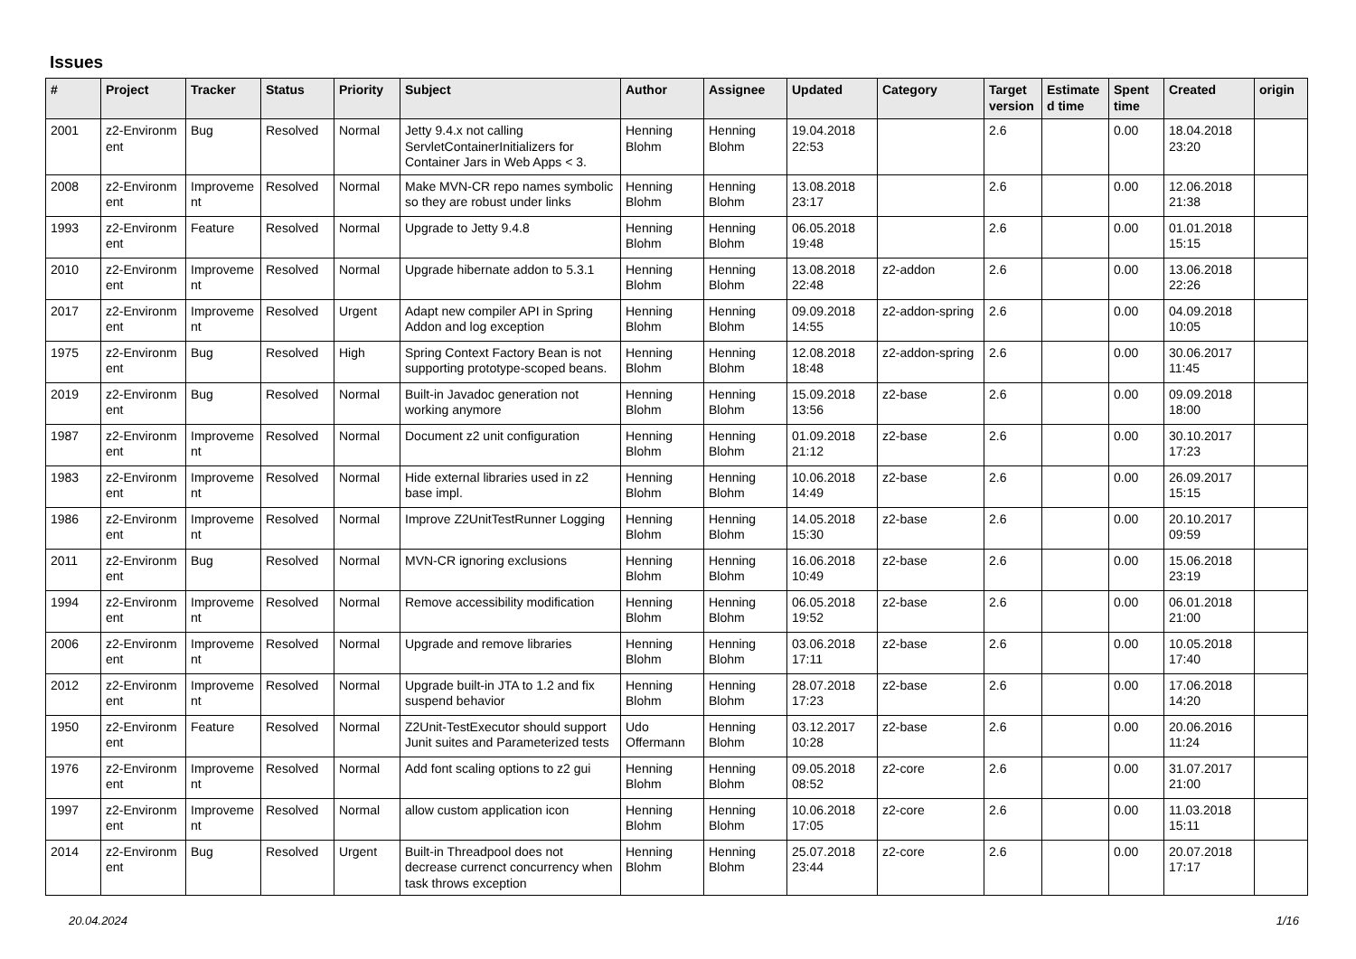Issues
| # | Project | Tracker | Status | Priority | Subject | Author | Assignee | Updated | Category | Target version | Estimate d time | Spent time | Created | origin |
| --- | --- | --- | --- | --- | --- | --- | --- | --- | --- | --- | --- | --- | --- | --- |
| 2001 | z2-Environm ent | Bug | Resolved | Normal | Jetty 9.4.x not calling ServletContainerInitializers for Container Jars in Web Apps < 3. | Henning Blohm | Henning Blohm | 19.04.2018 22:53 | | 2.6 | | 0.00 | 18.04.2018 23:20 | |
| 2008 | z2-Environm ent | Improveme nt | Resolved | Normal | Make MVN-CR repo names symbolic so they are robust under links | Henning Blohm | Henning Blohm | 13.08.2018 23:17 | | 2.6 | | 0.00 | 12.06.2018 21:38 | |
| 1993 | z2-Environm ent | Feature | Resolved | Normal | Upgrade to Jetty 9.4.8 | Henning Blohm | Henning Blohm | 06.05.2018 19:48 | | 2.6 | | 0.00 | 01.01.2018 15:15 | |
| 2010 | z2-Environm ent | Improveme nt | Resolved | Normal | Upgrade hibernate addon to 5.3.1 | Henning Blohm | Henning Blohm | 13.08.2018 22:48 | z2-addon | 2.6 | | 0.00 | 13.06.2018 22:26 | |
| 2017 | z2-Environm ent | Improveme nt | Resolved | Urgent | Adapt new compiler API in Spring Addon and log exception | Henning Blohm | Henning Blohm | 09.09.2018 14:55 | z2-addon-spring | 2.6 | | 0.00 | 04.09.2018 10:05 | |
| 1975 | z2-Environm ent | Bug | Resolved | High | Spring Context Factory Bean is not supporting prototype-scoped beans. | Henning Blohm | Henning Blohm | 12.08.2018 18:48 | z2-addon-spring | 2.6 | | 0.00 | 30.06.2017 11:45 | |
| 2019 | z2-Environm ent | Bug | Resolved | Normal | Built-in Javadoc generation not working anymore | Henning Blohm | Henning Blohm | 15.09.2018 13:56 | z2-base | 2.6 | | 0.00 | 09.09.2018 18:00 | |
| 1987 | z2-Environm ent | Improveme nt | Resolved | Normal | Document z2 unit configuration | Henning Blohm | Henning Blohm | 01.09.2018 21:12 | z2-base | 2.6 | | 0.00 | 30.10.2017 17:23 | |
| 1983 | z2-Environm ent | Improveme nt | Resolved | Normal | Hide external libraries used in z2 base impl. | Henning Blohm | Henning Blohm | 10.06.2018 14:49 | z2-base | 2.6 | | 0.00 | 26.09.2017 15:15 | |
| 1986 | z2-Environm ent | Improveme nt | Resolved | Normal | Improve Z2UnitTestRunner Logging | Henning Blohm | Henning Blohm | 14.05.2018 15:30 | z2-base | 2.6 | | 0.00 | 20.10.2017 09:59 | |
| 2011 | z2-Environm ent | Bug | Resolved | Normal | MVN-CR ignoring exclusions | Henning Blohm | Henning Blohm | 16.06.2018 10:49 | z2-base | 2.6 | | 0.00 | 15.06.2018 23:19 | |
| 1994 | z2-Environm ent | Improveme nt | Resolved | Normal | Remove accessibility modification | Henning Blohm | Henning Blohm | 06.05.2018 19:52 | z2-base | 2.6 | | 0.00 | 06.01.2018 21:00 | |
| 2006 | z2-Environm ent | Improveme nt | Resolved | Normal | Upgrade and remove libraries | Henning Blohm | Henning Blohm | 03.06.2018 17:11 | z2-base | 2.6 | | 0.00 | 10.05.2018 17:40 | |
| 2012 | z2-Environm ent | Improveme nt | Resolved | Normal | Upgrade built-in JTA to 1.2 and fix suspend behavior | Henning Blohm | Henning Blohm | 28.07.2018 17:23 | z2-base | 2.6 | | 0.00 | 17.06.2018 14:20 | |
| 1950 | z2-Environm ent | Feature | Resolved | Normal | Z2Unit-TestExecutor should support Junit suites and Parameterized tests | Udo Offermann | Henning Blohm | 03.12.2017 10:28 | z2-base | 2.6 | | 0.00 | 20.06.2016 11:24 | |
| 1976 | z2-Environm ent | Improveme nt | Resolved | Normal | Add font scaling options to z2 gui | Henning Blohm | Henning Blohm | 09.05.2018 08:52 | z2-core | 2.6 | | 0.00 | 31.07.2017 21:00 | |
| 1997 | z2-Environm ent | Improveme nt | Resolved | Normal | allow custom application icon | Henning Blohm | Henning Blohm | 10.06.2018 17:05 | z2-core | 2.6 | | 0.00 | 11.03.2018 15:11 | |
| 2014 | z2-Environm ent | Bug | Resolved | Urgent | Built-in Threadpool does not decrease currenct concurrency when task throws exception | Henning Blohm | Henning Blohm | 25.07.2018 23:44 | z2-core | 2.6 | | 0.00 | 20.07.2018 17:17 | |
20.04.2024 1/16